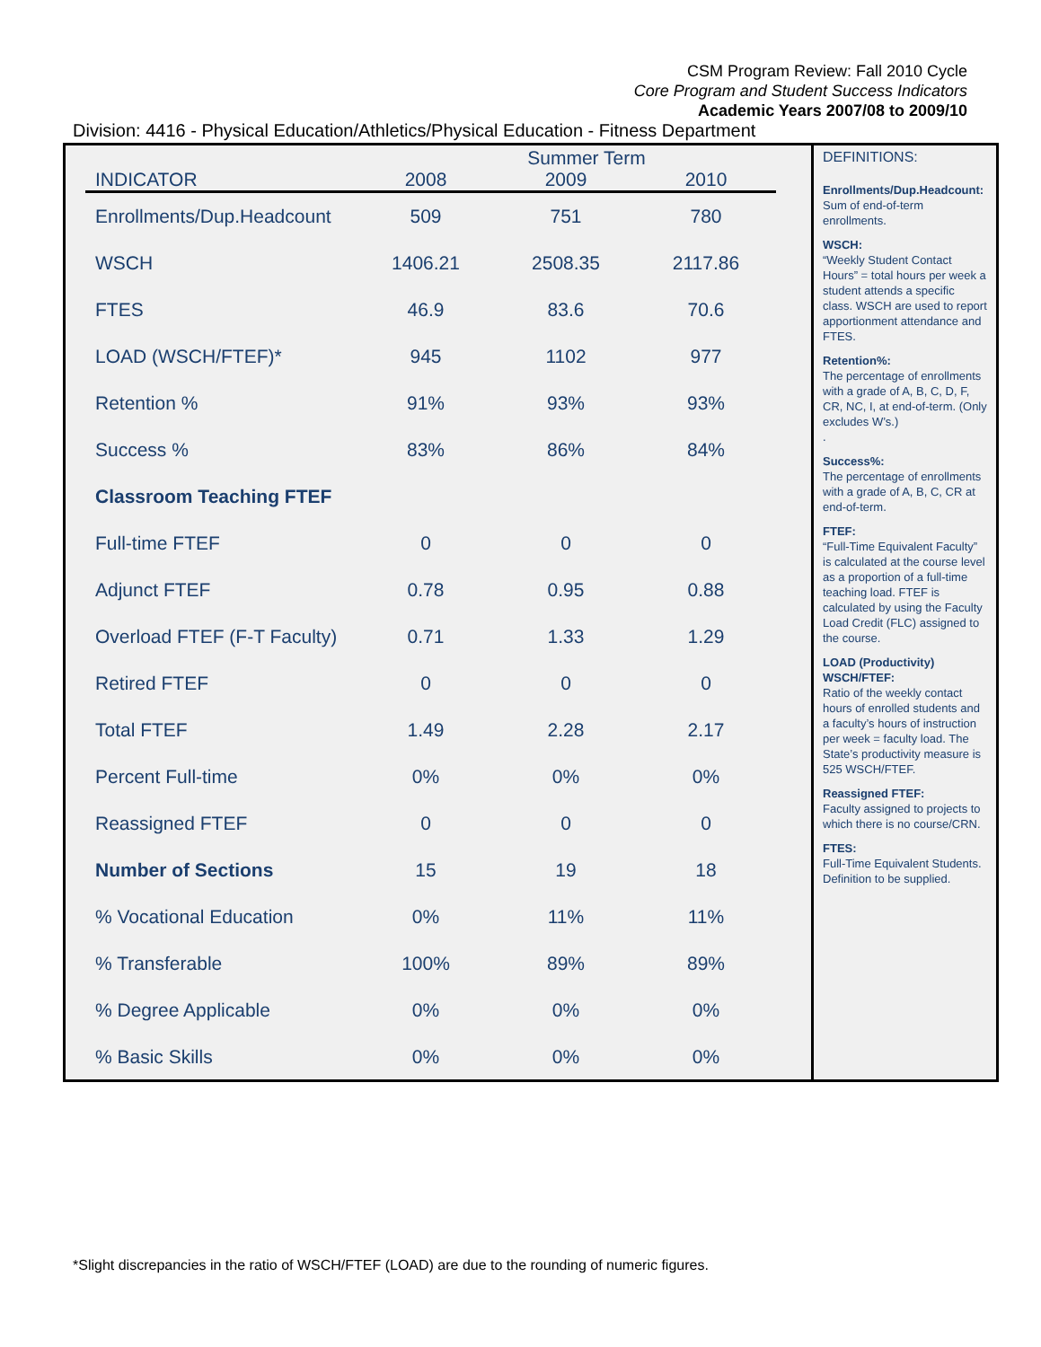CSM Program Review: Fall 2010 Cycle
Core Program and Student Success Indicators
Academic Years 2007/08 to 2009/10
Division: 4416 - Physical Education/Athletics/Physical Education - Fitness Department
Summer Term
| INDICATOR | 2008 | 2009 | 2010 |
| --- | --- | --- | --- |
| Enrollments/Dup.Headcount | 509 | 751 | 780 |
| WSCH | 1406.21 | 2508.35 | 2117.86 |
| FTES | 46.9 | 83.6 | 70.6 |
| LOAD (WSCH/FTEF)* | 945 | 1102 | 977 |
| Retention % | 91% | 93% | 93% |
| Success % | 83% | 86% | 84% |
| Classroom Teaching FTEF | | | |
| Full-time FTEF | 0 | 0 | 0 |
| Adjunct FTEF | 0.78 | 0.95 | 0.88 |
| Overload FTEF (F-T Faculty) | 0.71 | 1.33 | 1.29 |
| Retired FTEF | 0 | 0 | 0 |
| Total FTEF | 1.49 | 2.28 | 2.17 |
| Percent Full-time | 0% | 0% | 0% |
| Reassigned FTEF | 0 | 0 | 0 |
| Number of Sections | 15 | 19 | 18 |
| % Vocational Education | 0% | 11% | 11% |
| % Transferable | 100% | 89% | 89% |
| % Degree Applicable | 0% | 0% | 0% |
| % Basic Skills | 0% | 0% | 0% |
DEFINITIONS:
Enrollments/Dup.Headcount:
Sum of end-of-term enrollments.
WSCH:
“Weekly Student Contact Hours” = total hours per week a student attends a specific class. WSCH are used to report apportionment attendance and FTES.
Retention%:
The percentage of enrollments with a grade of A, B, C, D, F, CR, NC, I, at end-of-term. (Only excludes W’s.)
.
Success%:
The percentage of enrollments with a grade of A, B, C, CR at end-of-term.
FTEF:
“Full-Time Equivalent Faculty” is calculated at the course level as a proportion of a full-time teaching load. FTEF is calculated by using the Faculty Load Credit (FLC) assigned to the course.
LOAD (Productivity) WSCH/FTEF:
Ratio of the weekly contact hours of enrolled students and a faculty’s hours of instruction per week = faculty load. The State’s productivity measure is 525 WSCH/FTEF.
Reassigned FTEF:
Faculty assigned to projects to which there is no course/CRN.
FTES:
Full-Time Equivalent Students. Definition to be supplied.
*Slight discrepancies in the ratio of WSCH/FTEF (LOAD) are due to the rounding of numeric figures.